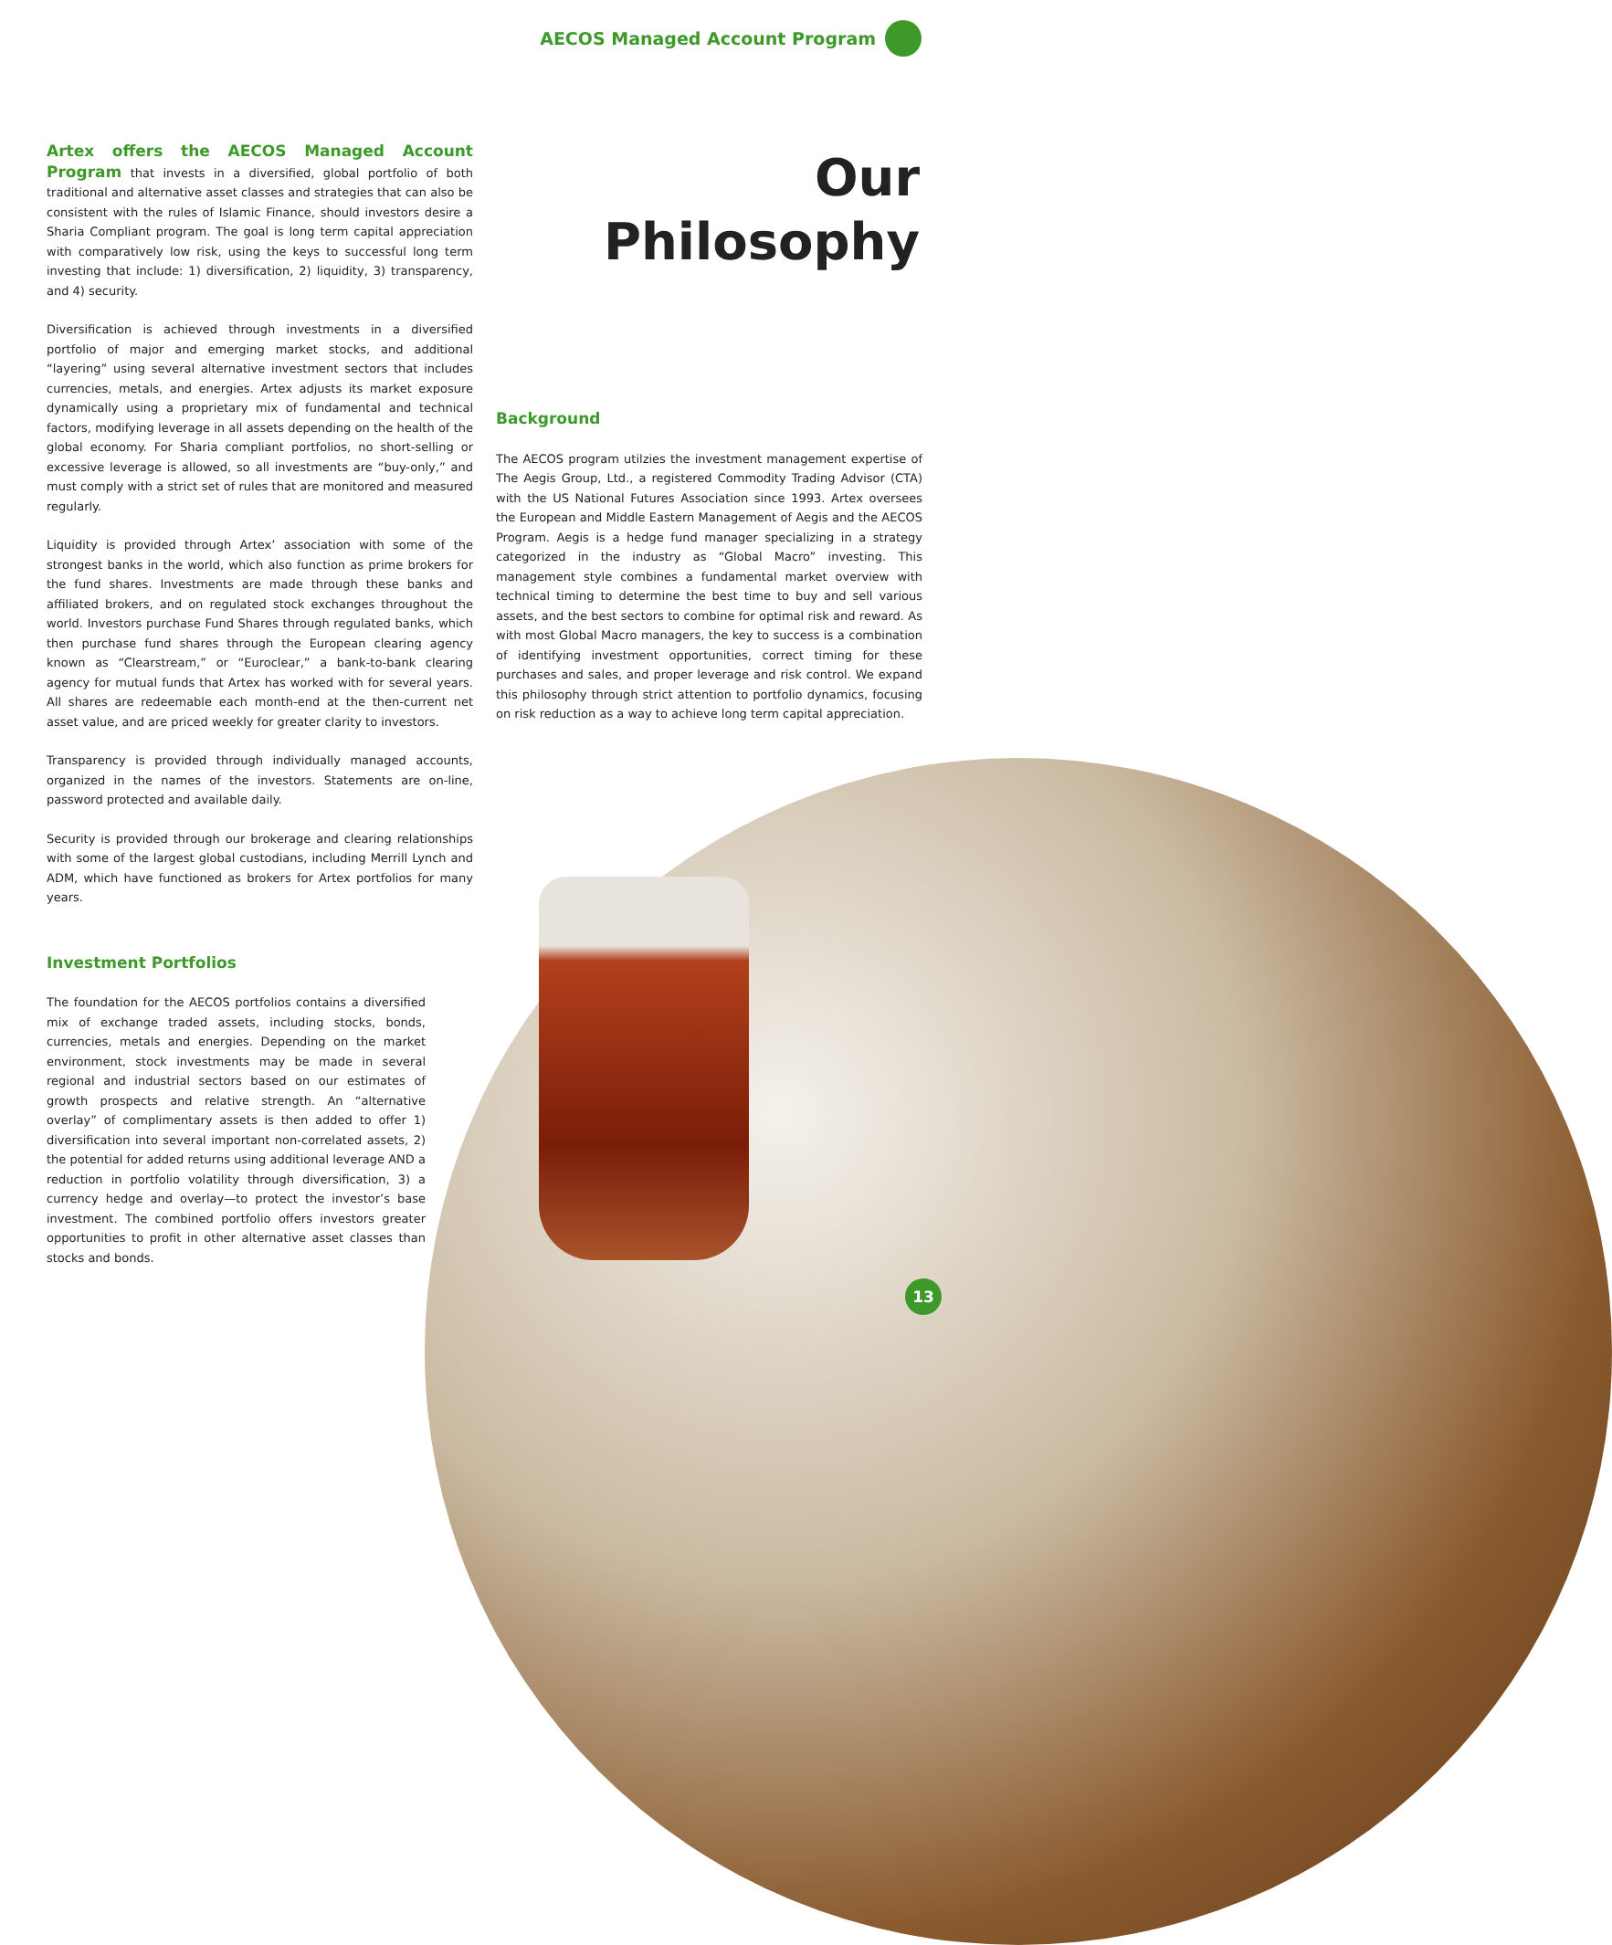AECOS Managed Account Program
Our
Philosophy
Artex offers the AECOS Managed Account Program that invests in a diversified, global portfolio of both traditional and alternative asset classes and strategies that can also be consistent with the rules of Islamic Finance, should investors desire a Sharia Compliant program. The goal is long term capital appreciation with comparatively low risk, using the keys to successful long term investing that include: 1) diversification, 2) liquidity, 3) transparency, and 4) security.
Diversification is achieved through investments in a diversified portfolio of major and emerging market stocks, and additional “layering” using several alternative investment sectors that includes currencies, metals, and energies. Artex adjusts its market exposure dynamically using a proprietary mix of fundamental and technical factors, modifying leverage in all assets depending on the health of the global economy. For Sharia compliant portfolios, no short-selling or excessive leverage is allowed, so all investments are “buy-only,” and must comply with a strict set of rules that are monitored and measured regularly.
Liquidity is provided through Artex’ association with some of the strongest banks in the world, which also function as prime brokers for the fund shares. Investments are made through these banks and affiliated brokers, and on regulated stock exchanges throughout the world. Investors purchase Fund Shares through regulated banks, which then purchase fund shares through the European clearing agency known as “Clearstream,” or “Euroclear,” a bank-to-bank clearing agency for mutual funds that Artex has worked with for several years. All shares are redeemable each month-end at the then-current net asset value, and are priced weekly for greater clarity to investors.
Transparency is provided through individually managed accounts, organized in the names of the investors. Statements are on-line, password protected and available daily.
Security is provided through our brokerage and clearing relationships with some of the largest global custodians, including Merrill Lynch and ADM, which have functioned as brokers for Artex portfolios for many years.
Investment Portfolios
The foundation for the AECOS portfolios contains a diversified mix of exchange traded assets, including stocks, bonds, currencies, metals and energies. Depending on the market environment, stock investments may be made in several regional and industrial sectors based on our estimates of growth prospects and relative strength. An “alternative overlay” of complimentary assets is then added to offer 1) diversification into several important non-correlated assets, 2) the potential for added returns using additional leverage AND a reduction in portfolio volatility through diversification, 3) a currency hedge and overlay—to protect the investor’s base investment. The combined portfolio offers investors greater opportunities to profit in other alternative asset classes than stocks and bonds.
Background
The AECOS program utilzies the investment management expertise of The Aegis Group, Ltd., a registered Commodity Trading Advisor (CTA) with the US National Futures Association since 1993. Artex oversees the European and Middle Eastern Management of Aegis and the AECOS Program. Aegis is a hedge fund manager specializing in a strategy categorized in the industry as “Global Macro” investing. This management style combines a fundamental market overview with technical timing to determine the best time to buy and sell various assets, and the best sectors to combine for optimal risk and reward. As with most Global Macro managers, the key to success is a combination of identifying investment opportunities, correct timing for these purchases and sales, and proper leverage and risk control. We expand this philosophy through strict attention to portfolio dynamics, focusing on risk reduction as a way to achieve long term capital appreciation.
13